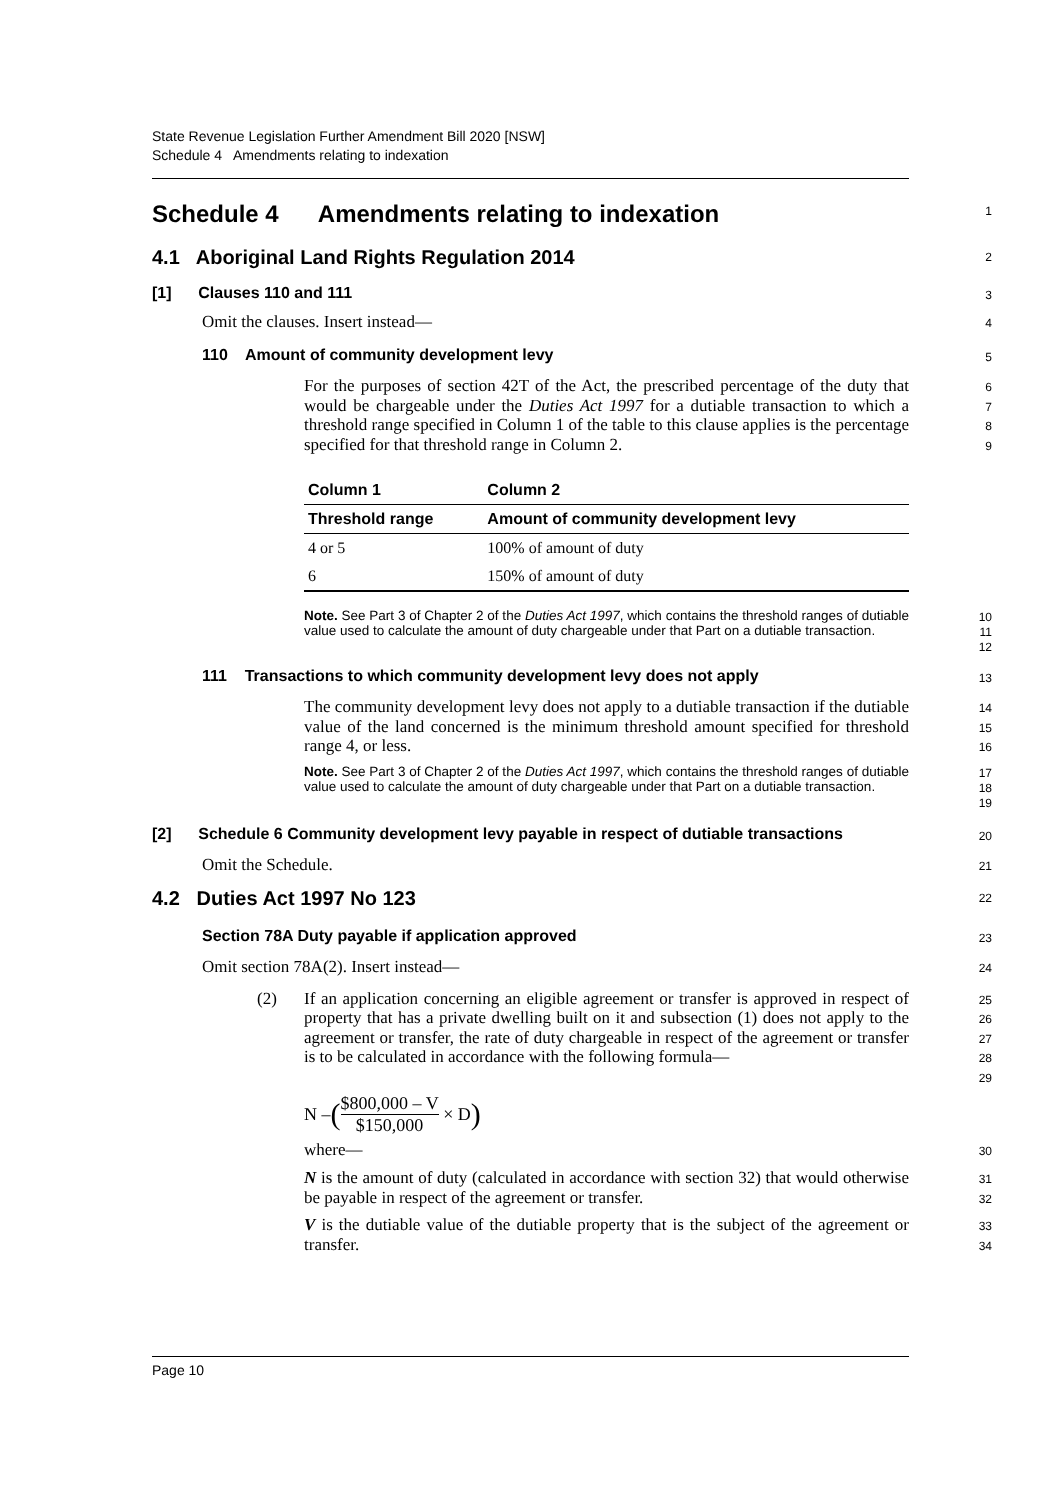State Revenue Legislation Further Amendment Bill 2020 [NSW]
Schedule 4 Amendments relating to indexation
Schedule 4 Amendments relating to indexation
1
4.1 Aboriginal Land Rights Regulation 2014
2
[1] Clauses 110 and 111
3
Omit the clauses. Insert instead—
4
110 Amount of community development levy
5
For the purposes of section 42T of the Act, the prescribed percentage of the duty that would be chargeable under the Duties Act 1997 for a dutiable transaction to which a threshold range specified in Column 1 of the table to this clause applies is the percentage specified for that threshold range in Column 2.
6
7
8
9
| Column 1 | Column 2 |
| --- | --- |
| Threshold range | Amount of community development levy |
| 4 or 5 | 100% of amount of duty |
| 6 | 150% of amount of duty |
Note. See Part 3 of Chapter 2 of the Duties Act 1997, which contains the threshold ranges of dutiable value used to calculate the amount of duty chargeable under that Part on a dutiable transaction.
10
11
12
111 Transactions to which community development levy does not apply
13
The community development levy does not apply to a dutiable transaction if the dutiable value of the land concerned is the minimum threshold amount specified for threshold range 4, or less.
14
15
16
Note. See Part 3 of Chapter 2 of the Duties Act 1997, which contains the threshold ranges of dutiable value used to calculate the amount of duty chargeable under that Part on a dutiable transaction.
17
18
19
[2] Schedule 6 Community development levy payable in respect of dutiable transactions
20
Omit the Schedule.
21
4.2 Duties Act 1997 No 123
22
Section 78A Duty payable if application approved
23
Omit section 78A(2). Insert instead—
24
(2) If an application concerning an eligible agreement or transfer is approved in respect of property that has a private dwelling built on it and subsection (1) does not apply to the agreement or transfer, the rate of duty chargeable in respect of the agreement or transfer is to be calculated in accordance with the following formula—
25
26
27
28
29
N – ($800,000 – V $150,000 × D)
where—
30
N is the amount of duty (calculated in accordance with section 32) that would otherwise be payable in respect of the agreement or transfer.
31
32
V is the dutiable value of the dutiable property that is the subject of the agreement or transfer.
33
34
Page 10